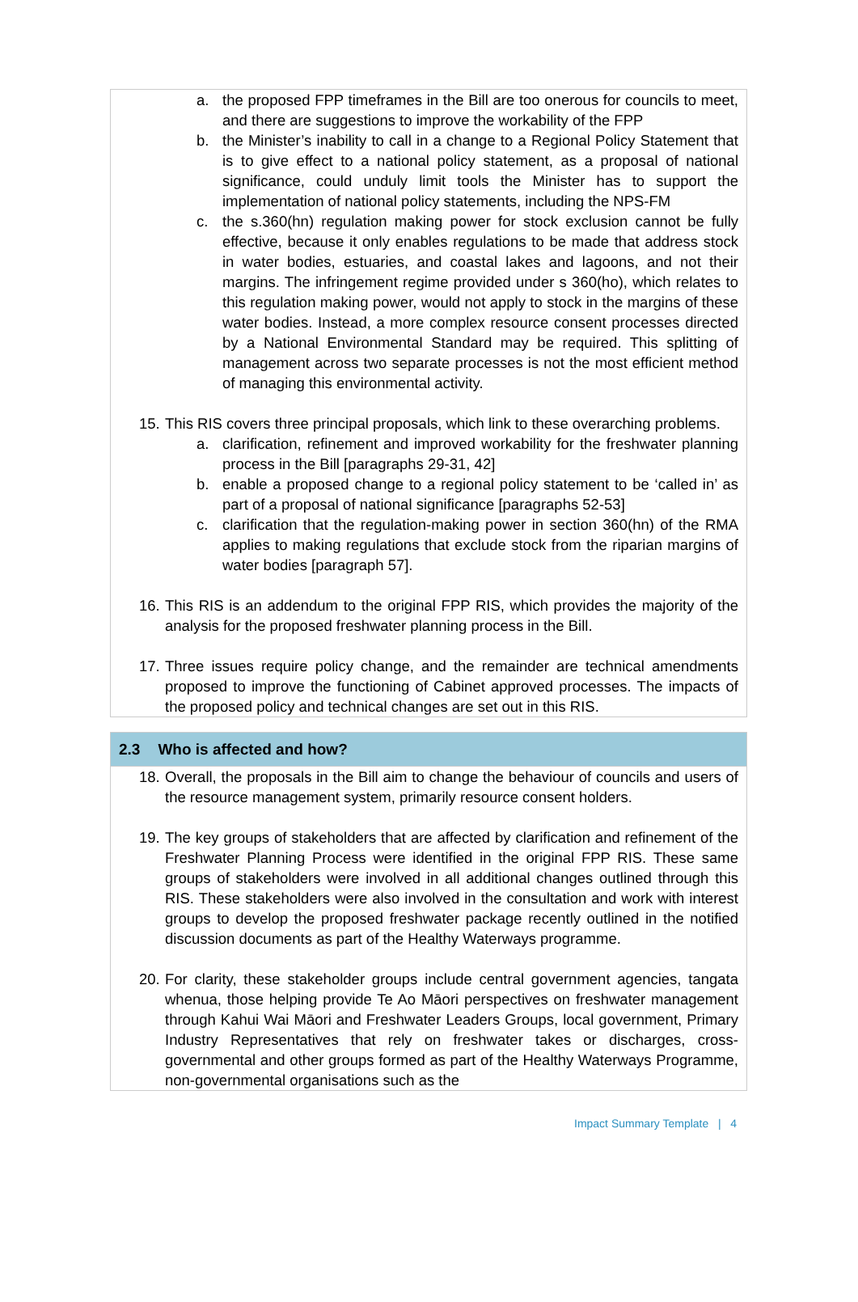a. the proposed FPP timeframes in the Bill are too onerous for councils to meet, and there are suggestions to improve the workability of the FPP
b. the Minister’s inability to call in a change to a Regional Policy Statement that is to give effect to a national policy statement, as a proposal of national significance, could unduly limit tools the Minister has to support the implementation of national policy statements, including the NPS-FM
c. the s.360(hn) regulation making power for stock exclusion cannot be fully effective, because it only enables regulations to be made that address stock in water bodies, estuaries, and coastal lakes and lagoons, and not their margins. The infringement regime provided under s 360(ho), which relates to this regulation making power, would not apply to stock in the margins of these water bodies. Instead, a more complex resource consent processes directed by a National Environmental Standard may be required. This splitting of management across two separate processes is not the most efficient method of managing this environmental activity.
15.
This RIS covers three principal proposals, which link to these overarching problems.
a. clarification, refinement and improved workability for the freshwater planning process in the Bill [paragraphs 29-31, 42]
b. enable a proposed change to a regional policy statement to be ‘called in’ as part of a proposal of national significance [paragraphs 52-53]
c. clarification that the regulation-making power in section 360(hn) of the RMA applies to making regulations that exclude stock from the riparian margins of water bodies [paragraph 57].
16.
This RIS is an addendum to the original FPP RIS, which provides the majority of the analysis for the proposed freshwater planning process in the Bill.
17.
Three issues require policy change, and the remainder are technical amendments proposed to improve the functioning of Cabinet approved processes. The impacts of the proposed policy and technical changes are set out in this RIS.
2.3 Who is affected and how?
18.
Overall, the proposals in the Bill aim to change the behaviour of councils and users of the resource management system, primarily resource consent holders.
19.
The key groups of stakeholders that are affected by clarification and refinement of the Freshwater Planning Process were identified in the original FPP RIS. These same groups of stakeholders were involved in all additional changes outlined through this RIS. These stakeholders were also involved in the consultation and work with interest groups to develop the proposed freshwater package recently outlined in the notified discussion documents as part of the Healthy Waterways programme.
20.
For clarity, these stakeholder groups include central government agencies, tangata whenua, those helping provide Te Ao Māori perspectives on freshwater management through Kahui Wai Māori and Freshwater Leaders Groups, local government, Primary Industry Representatives that rely on freshwater takes or discharges, cross-governmental and other groups formed as part of the Healthy Waterways Programme, non-governmental organisations such as the
Impact Summary Template | 4